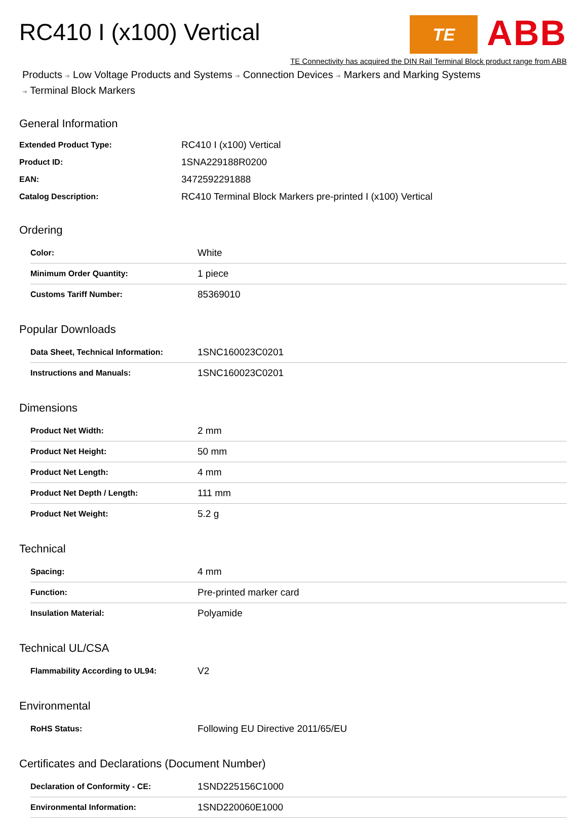RC410 I (x100) Vertical
TE
ABB
TE Connectivity has acquired the DIN Rail Terminal Block product range from ABB
Products ➔ Low Voltage Products and Systems ➔ Connection Devices ➔ Markers and Marking Systems
➔ Terminal Block Markers
General Information
| Extended Product Type: | RC410 I (x100) Vertical |
| Product ID: | 1SNA229188R0200 |
| EAN: | 3472592291888 |
| Catalog Description: | RC410 Terminal Block Markers pre-printed I (x100) Vertical |
Ordering
| Color: | White |
| Minimum Order Quantity: | 1 piece |
| Customs Tariff Number: | 85369010 |
Popular Downloads
| Data Sheet, Technical Information: | 1SNC160023C0201 |
| Instructions and Manuals: | 1SNC160023C0201 |
Dimensions
| Product Net Width: | 2 mm |
| Product Net Height: | 50 mm |
| Product Net Length: | 4 mm |
| Product Net Depth / Length: | 111 mm |
| Product Net Weight: | 5.2 g |
Technical
| Spacing: | 4 mm |
| Function: | Pre-printed marker card |
| Insulation Material: | Polyamide |
Technical UL/CSA
| Flammability According to UL94: | V2 |
Environmental
| RoHS Status: | Following EU Directive 2011/65/EU |
Certificates and Declarations (Document Number)
| Declaration of Conformity - CE: | 1SND225156C1000 |
| Environmental Information: | 1SND220060E1000 |